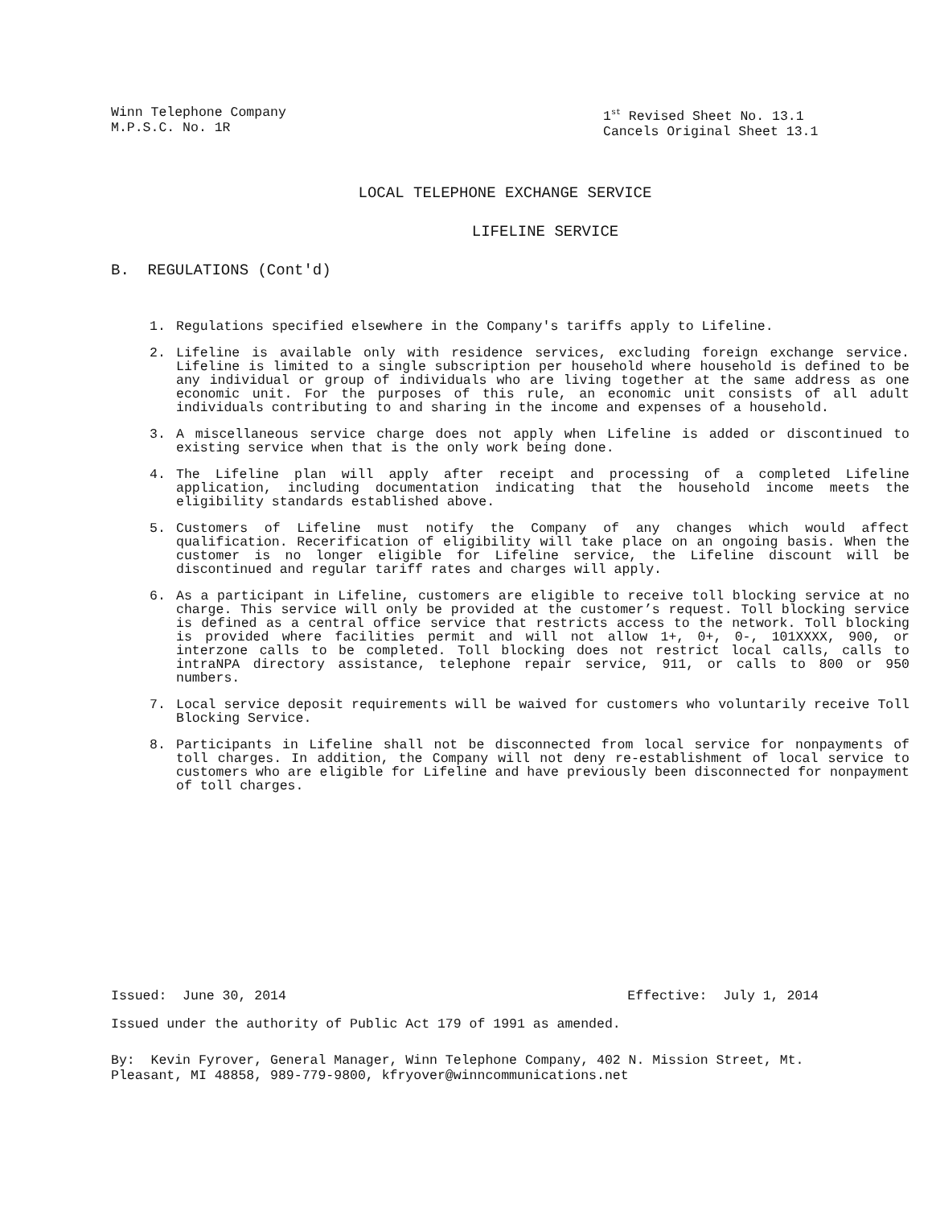Winn Telephone Company
M.P.S.C. No. 1R
1<sup>st</sup> Revised Sheet No. 13.1
Cancels Original Sheet 13.1
LOCAL TELEPHONE EXCHANGE SERVICE
LIFELINE SERVICE
B. REGULATIONS (Cont'd)
1. Regulations specified elsewhere in the Company's tariffs apply to Lifeline.
2. Lifeline is available only with residence services, excluding foreign exchange service. Lifeline is limited to a single subscription per household where household is defined to be any individual or group of individuals who are living together at the same address as one economic unit. For the purposes of this rule, an economic unit consists of all adult individuals contributing to and sharing in the income and expenses of a household.
3. A miscellaneous service charge does not apply when Lifeline is added or discontinued to existing service when that is the only work being done.
4. The Lifeline plan will apply after receipt and processing of a completed Lifeline application, including documentation indicating that the household income meets the eligibility standards established above.
5. Customers of Lifeline must notify the Company of any changes which would affect qualification. Recerification of eligibility will take place on an ongoing basis. When the customer is no longer eligible for Lifeline service, the Lifeline discount will be discontinued and regular tariff rates and charges will apply.
6. As a participant in Lifeline, customers are eligible to receive toll blocking service at no charge. This service will only be provided at the customer’s request. Toll blocking service is defined as a central office service that restricts access to the network. Toll blocking is provided where facilities permit and will not allow 1+, 0+, 0-, 101XXXX, 900, or interzone calls to be completed. Toll blocking does not restrict local calls, calls to intraNPA directory assistance, telephone repair service, 911, or calls to 800 or 950 numbers.
7. Local service deposit requirements will be waived for customers who voluntarily receive Toll Blocking Service.
8. Participants in Lifeline shall not be disconnected from local service for nonpayments of toll charges. In addition, the Company will not deny re-establishment of local service to customers who are eligible for Lifeline and have previously been disconnected for nonpayment of toll charges.
Issued: June 30, 2014 Effective: July 1, 2014
Issued under the authority of Public Act 179 of 1991 as amended.
By: Kevin Fyrover, General Manager, Winn Telephone Company, 402 N. Mission Street, Mt. Pleasant, MI 48858, 989-779-9800, kfryover@winncommunications.net